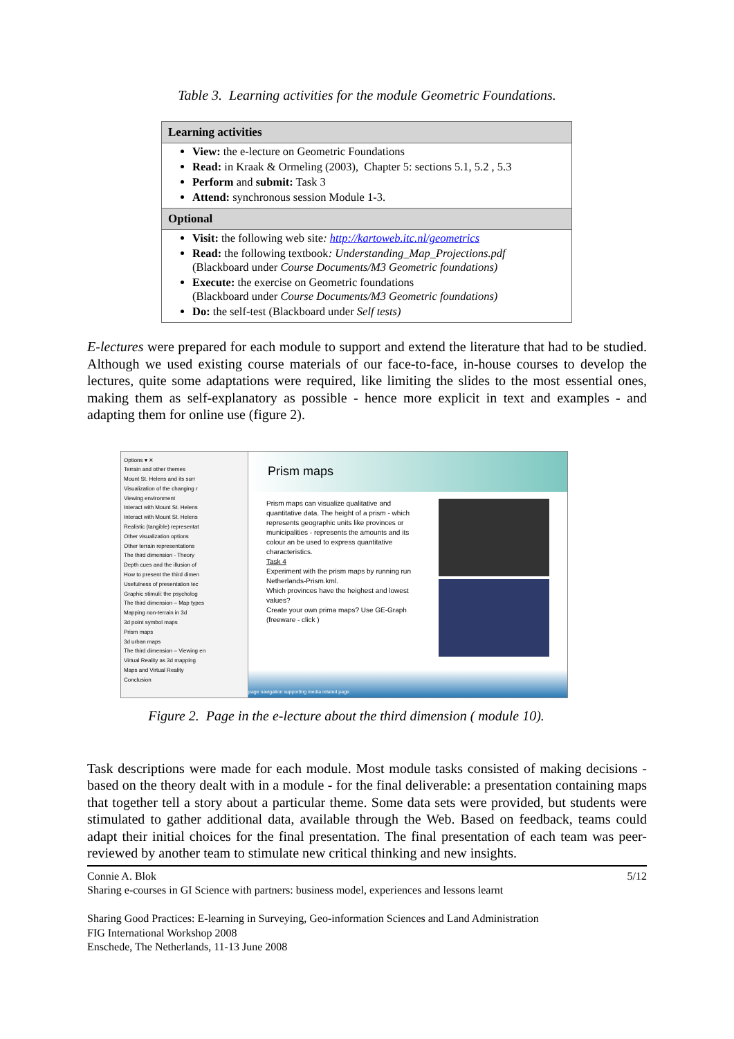Table 3. Learning activities for the module Geometric Foundations.
| Learning activities |
| --- |
| View: the e-lecture on Geometric Foundations Read: in Kraak & Ormeling (2003), Chapter 5: sections 5.1, 5.2 , 5.3 Perform and submit: Task 3 Attend: synchronous session Module 1-3. |
| Optional |
| Visit: the following web site : http://kartoweb.itc.nl/geometrics Read: the following textbook : Understanding_Map_Projections.pdf (Blackboard under Course Documents/M3 Geometric foundations) Execute: the exercise on Geometric foundations (Blackboard under Course Documents/M3 Geometric foundations) Do: the self-test (Blackboard under Self tests) |
E-lectures were prepared for each module to support and extend the literature that had to be studied. Although we used existing course materials of our face-to-face, in-house courses to develop the lectures, quite some adaptations were required, like limiting the slides to the most essential ones, making them as self-explanatory as possible - hence more explicit in text and examples - and adapting them for online use (figure 2).
Options ▾ ✕
Terrain and other themes
Mount St. Helens and its surr
Visualization of the changing r
Viewing environment
Interact with Mount St. Helens
Interact with Mount St. Helens
Realistic (tangible) representat
Other visualization options
Other terrain representations
The third dimension - Theory
Depth cues and the illusion of
How to present the third dimen
Usefulness of presentation tec
Graphic stimuli: the psycholog
The third dimension – Map types
Mapping non-terrain in 3d
3d point symbol maps
Prism maps
3d urban maps
The third dimension – Viewing en
Virtual Reality as 3d mapping
Maps and Virtual Reality
Conclusion
Prism maps
Prism maps can visualize qualitative and quantitative data. The height of a prism - which represents geographic units like provinces or municipalities - represents the amounts and its colour an be used to express quantitative characteristics.
Task 4
Experiment with the prism maps by running run Netherlands-Prism.kml.
Which provinces have the heighest and lowest values?
Create your own prima maps? Use GE-Graph (freeware - click )
page navigation supporting media related page
Figure 2. Page in the e-lecture about the third dimension ( module 10).
Task descriptions were made for each module. Most module tasks consisted of making decisions - based on the theory dealt with in a module - for the final deliverable: a presentation containing maps that together tell a story about a particular theme. Some data sets were provided, but students were stimulated to gather additional data, available through the Web. Based on feedback, teams could adapt their initial choices for the final presentation. The final presentation of each team was peer-reviewed by another team to stimulate new critical thinking and new insights.
Connie A. Blok 5/12
Sharing e-courses in GI Science with partners: business model, experiences and lessons learnt
Sharing Good Practices: E-learning in Surveying, Geo-information Sciences and Land Administration
FIG International Workshop 2008
Enschede, The Netherlands, 11-13 June 2008